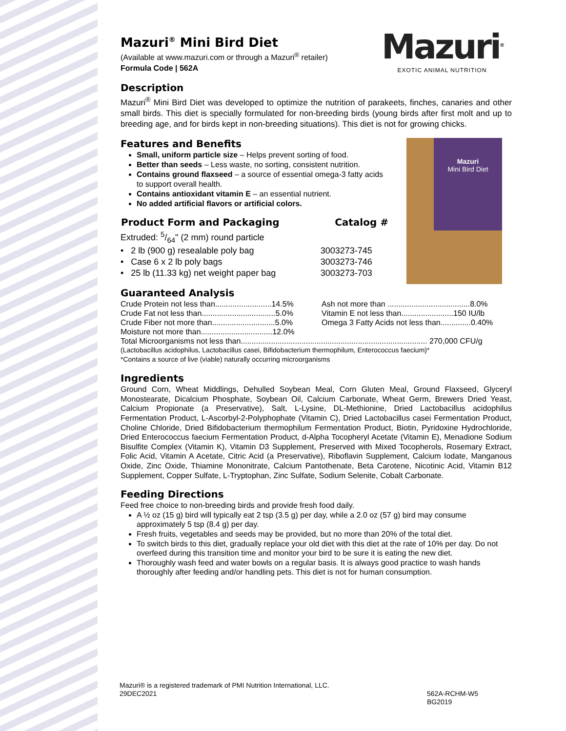Mazuri<sup>®</sup>
EXOTIC ANIMAL NUTRITION
Mazuri
Mini Bird Diet
Mazuri<sup>®</sup> Mini Bird Diet
(Available at www.mazuri.com or through a Mazuri<sup>®</sup> retailer)
Formula Code | 562A
Description
Mazuri<sup>®</sup> Mini Bird Diet was developed to optimize the nutrition of parakeets, finches, canaries and other small birds. This diet is specially formulated for non-breeding birds (young birds after first molt and up to breeding age, and for birds kept in non-breeding situations). This diet is not for growing chicks.
Features and Benefits
Small, uniform particle size – Helps prevent sorting of food.
Better than seeds – Less waste, no sorting, consistent nutrition.
Contains ground flaxseed – a source of essential omega-3 fatty acids to support overall health.
Contains antioxidant vitamin E – an essential nutrient.
No added artificial flavors or artificial colors.
| Product Form and Packaging | Catalog # |
| --- | --- |
| Extruded: 5/64" (2 mm) round particle | |
| • 2 lb (900 g) resealable poly bag | 3003273-745 |
| • Case 6 x 2 lb poly bags | 3003273-746 |
| • 25 lb (11.33 kg) net weight paper bag | 3003273-703 |
Guaranteed Analysis
| Crude Protein not less than..........................14.5% | Ash not more than ......................................8.0% |
| Crude Fat not less than..................................5.0% | Vitamin E not less than........................150 IU/lb |
| Crude Fiber not more than.............................5.0% | Omega 3 Fatty Acids not less than..............0.40% |
| Moisture not more than.................................12.0% | |
| Total Microorganisms not less than...................................................................................... 270,000 CFU/g | |
(Lactobacillus acidophilus, Lactobacillus casei, Bifidobacterium thermophilum, Enterococcus faecium)*
*Contains a source of live (viable) naturally occurring microorganisms
Ingredients
Ground Corn, Wheat Middlings, Dehulled Soybean Meal, Corn Gluten Meal, Ground Flaxseed, Glyceryl Monostearate, Dicalcium Phosphate, Soybean Oil, Calcium Carbonate, Wheat Germ, Brewers Dried Yeast, Calcium Propionate (a Preservative), Salt, L-Lysine, DL-Methionine, Dried Lactobacillus acidophilus Fermentation Product, L-Ascorbyl-2-Polyphophate (Vitamin C), Dried Lactobacillus casei Fermentation Product, Choline Chloride, Dried Bifidobacterium thermophilum Fermentation Product, Biotin, Pyridoxine Hydrochloride, Dried Enterococcus faecium Fermentation Product, d-Alpha Tocopheryl Acetate (Vitamin E), Menadione Sodium Bisulfite Complex (Vitamin K), Vitamin D3 Supplement, Preserved with Mixed Tocopherols, Rosemary Extract, Folic Acid, Vitamin A Acetate, Citric Acid (a Preservative), Riboflavin Supplement, Calcium Iodate, Manganous Oxide, Zinc Oxide, Thiamine Mononitrate, Calcium Pantothenate, Beta Carotene, Nicotinic Acid, Vitamin B12 Supplement, Copper Sulfate, L-Tryptophan, Zinc Sulfate, Sodium Selenite, Cobalt Carbonate.
Feeding Directions
Feed free choice to non-breeding birds and provide fresh food daily.
A ½ oz (15 g) bird will typically eat 2 tsp (3.5 g) per day, while a 2.0 oz (57 g) bird may consume approximately 5 tsp (8.4 g) per day.
Fresh fruits, vegetables and seeds may be provided, but no more than 20% of the total diet.
To switch birds to this diet, gradually replace your old diet with this diet at the rate of 10% per day. Do not overfeed during this transition time and monitor your bird to be sure it is eating the new diet.
Thoroughly wash feed and water bowls on a regular basis. It is always good practice to wash hands thoroughly after feeding and/or handling pets. This diet is not for human consumption.
Mazuri® is a registered trademark of PMI Nutrition International, LLC.
29DEC2021
562A-RCHM-W5
BG2019